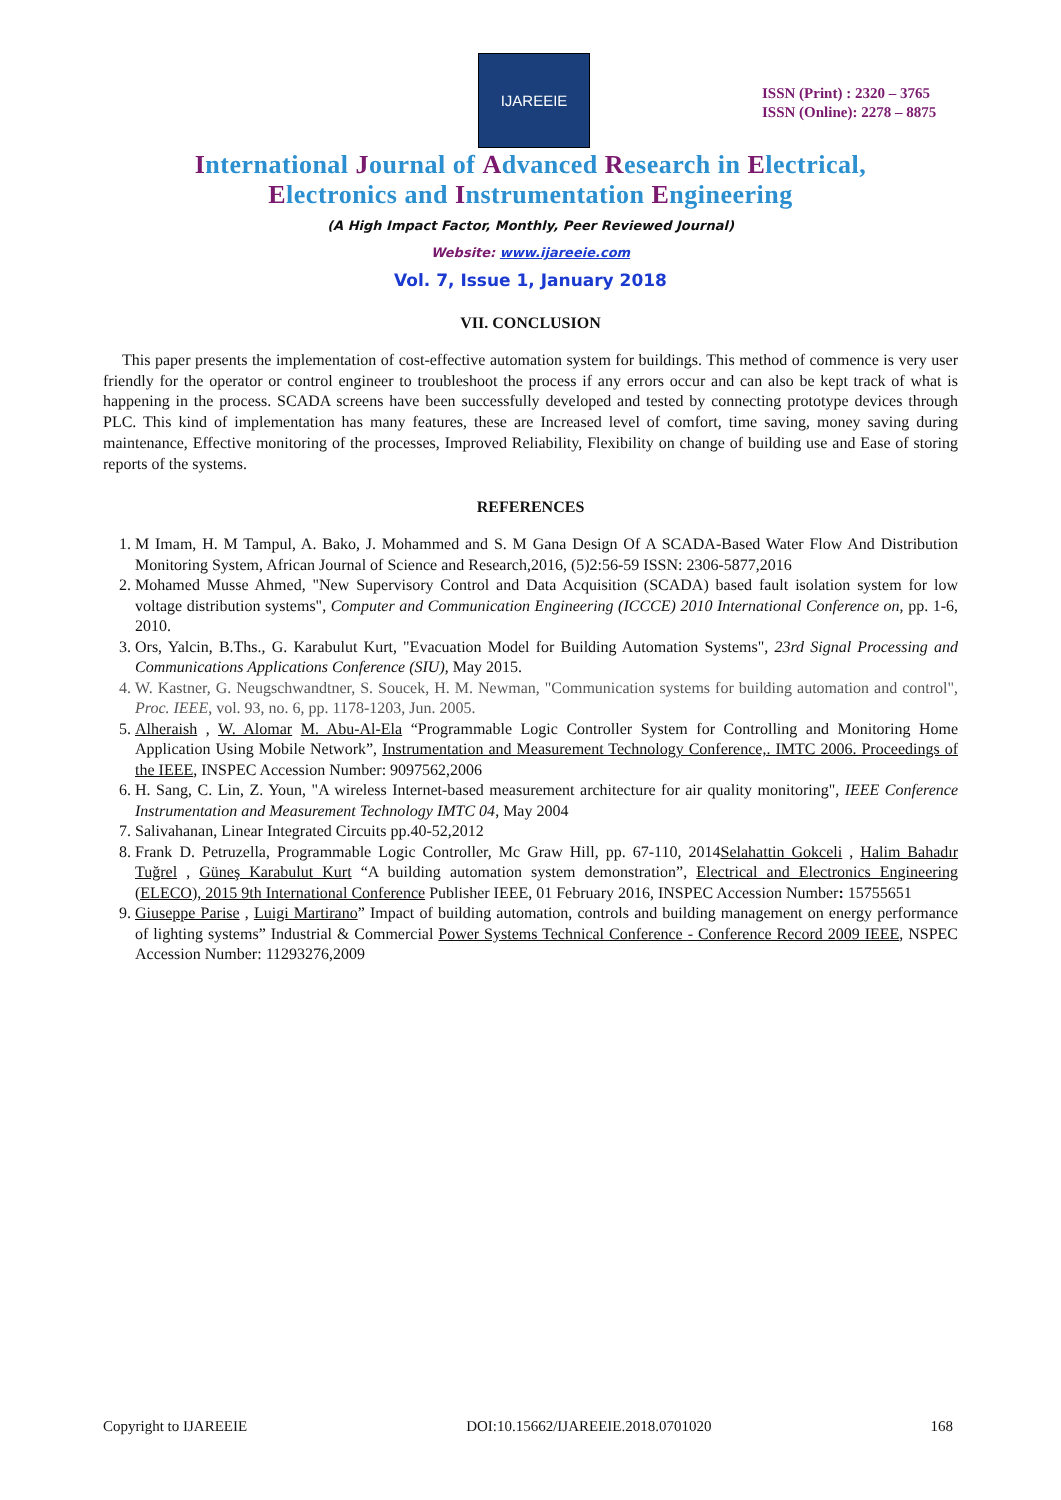IJAREEIE
ISSN (Print) : 2320 – 3765
ISSN (Online): 2278 – 8875
International Journal of Advanced Research in Electrical,
Electronics and Instrumentation Engineering
(A High Impact Factor, Monthly, Peer Reviewed Journal)
Website: www.ijareeie.com
Vol. 7, Issue 1, January 2018
VII. CONCLUSION
This paper presents the implementation of cost-effective automation system for buildings. This method of commence is very user friendly for the operator or control engineer to troubleshoot the process if any errors occur and can also be kept track of what is happening in the process. SCADA screens have been successfully developed and tested by connecting prototype devices through PLC. This kind of implementation has many features, these are Increased level of comfort, time saving, money saving during maintenance, Effective monitoring of the processes, Improved Reliability, Flexibility on change of building use and Ease of storing reports of the systems.
REFERENCES
1. M Imam, H. M Tampul, A. Bako, J. Mohammed and S. M Gana Design Of A SCADA-Based Water Flow And Distribution Monitoring System, African Journal of Science and Research,2016, (5)2:56-59 ISSN: 2306-5877,2016
2. Mohamed Musse Ahmed, "New Supervisory Control and Data Acquisition (SCADA) based fault isolation system for low voltage distribution systems", Computer and Communication Engineering (ICCCE) 2010 International Conference on, pp. 1-6, 2010.
3. Ors, Yalcin, B.Ths., G. Karabulut Kurt, "Evacuation Model for Building Automation Systems", 23rd Signal Processing and Communications Applications Conference (SIU), May 2015.
4. W. Kastner, G. Neugschwandtner, S. Soucek, H. M. Newman, "Communication systems for building automation and control", Proc. IEEE, vol. 93, no. 6, pp. 1178-1203, Jun. 2005.
5. Alheraish , W. Alomar M. Abu-Al-Ela “Programmable Logic Controller System for Controlling and Monitoring Home Application Using Mobile Network”, Instrumentation and Measurement Technology Conference,. IMTC 2006. Proceedings of the IEEE, INSPEC Accession Number: 9097562,2006
6. H. Sang, C. Lin, Z. Youn, "A wireless Internet-based measurement architecture for air quality monitoring", IEEE Conference Instrumentation and Measurement Technology IMTC 04, May 2004
7. Salivahanan, Linear Integrated Circuits pp.40-52,2012
8. Frank D. Petruzella, Programmable Logic Controller, Mc Graw Hill, pp. 67-110, 2014Selahattin Gokceli , Halim Bahadır Tuğrel , Güneş Karabulut Kurt “A building automation system demonstration”, Electrical and Electronics Engineering (ELECO), 2015 9th International Conference Publisher IEEE, 01 February 2016, INSPEC Accession Number: 15755651
9. Giuseppe Parise , Luigi Martirano” Impact of building automation, controls and building management on energy performance of lighting systems” Industrial & Commercial Power Systems Technical Conference - Conference Record 2009 IEEE, NSPEC Accession Number: 11293276,2009
Copyright to IJAREEIE DOI:10.15662/IJAREEIE.2018.0701020 168